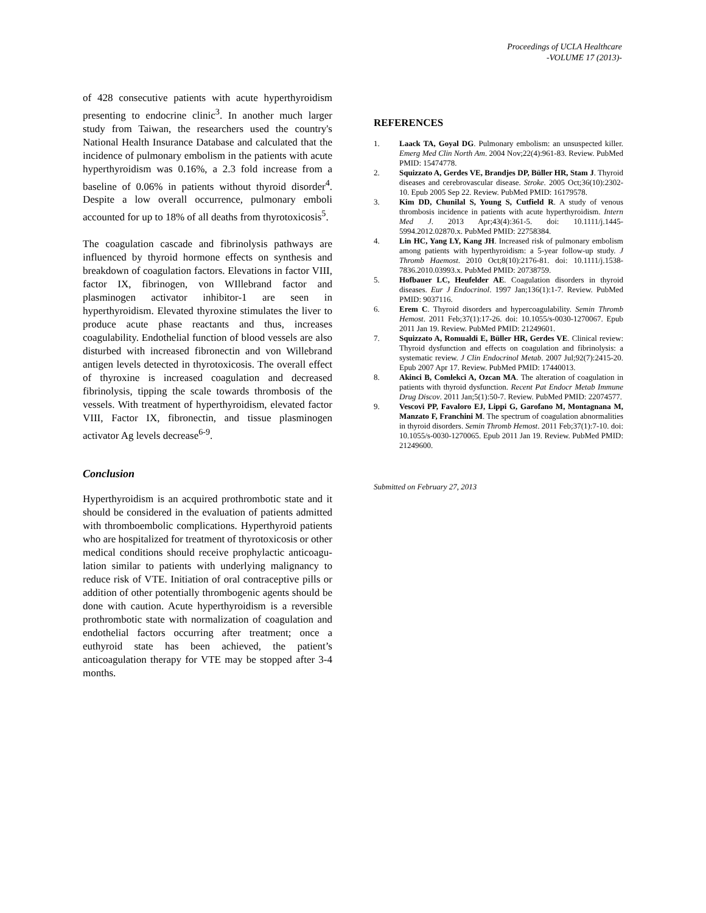Proceedings of UCLA Healthcare
-VOLUME 17 (2013)-
of 428 consecutive patients with acute hyperthyroidism presenting to endocrine clinic<sup>3</sup>. In another much larger study from Taiwan, the researchers used the country's National Health Insurance Database and calculated that the incidence of pulmonary embolism in the patients with acute hyperthyroidism was 0.16%, a 2.3 fold increase from a baseline of 0.06% in patients without thyroid disorder<sup>4</sup>. Despite a low overall occurrence, pulmonary emboli accounted for up to 18% of all deaths from thyrotoxicosis<sup>5</sup>.
The coagulation cascade and fibrinolysis pathways are influenced by thyroid hormone effects on synthesis and breakdown of coagulation factors. Elevations in factor VIII, factor IX, fibrinogen, von WIllebrand factor and plasminogen activator inhibitor-1 are seen in hyperthyroidism. Elevated thyroxine stimulates the liver to produce acute phase reactants and thus, increases coagulability. Endothelial function of blood vessels are also disturbed with increased fibronectin and von Willebrand antigen levels detected in thyrotoxicosis. The overall effect of thyroxine is increased coagulation and decreased fibrinolysis, tipping the scale towards thrombosis of the vessels. With treatment of hyperthyroidism, elevated factor VIII, Factor IX, fibronectin, and tissue plasminogen activator Ag levels decrease<sup>6-9</sup>.
Conclusion
Hyperthyroidism is an acquired prothrombotic state and it should be considered in the evaluation of patients admitted with thromboembolic complications. Hyperthyroid patients who are hospitalized for treatment of thyrotoxicosis or other medical conditions should receive prophylactic anticoagu-lation similar to patients with underlying malignancy to reduce risk of VTE. Initiation of oral contraceptive pills or addition of other potentially thrombogenic agents should be done with caution. Acute hyperthyroidism is a reversible prothrombotic state with normalization of coagulation and endothelial factors occurring after treatment; once a euthyroid state has been achieved, the patient’s anticoagulation therapy for VTE may be stopped after 3-4 months.
REFERENCES
1. Laack TA, Goyal DG. Pulmonary embolism: an unsuspected killer. Emerg Med Clin North Am. 2004 Nov;22(4):961-83. Review. PubMed PMID: 15474778.
2. Squizzato A, Gerdes VE, Brandjes DP, Büller HR, Stam J. Thyroid diseases and cerebrovascular disease. Stroke. 2005 Oct;36(10):2302-10. Epub 2005 Sep 22. Review. PubMed PMID: 16179578.
3. Kim DD, Chunilal S, Young S, Cutfield R. A study of venous thrombosis incidence in patients with acute hyperthyroidism. Intern Med J. 2013 Apr;43(4):361-5. doi: 10.1111/j.1445-5994.2012.02870.x. PubMed PMID: 22758384.
4. Lin HC, Yang LY, Kang JH. Increased risk of pulmonary embolism among patients with hyperthyroidism: a 5-year follow-up study. J Thromb Haemost. 2010 Oct;8(10):2176-81. doi: 10.1111/j.1538-7836.2010.03993.x. PubMed PMID: 20738759.
5. Hofbauer LC, Heufelder AE. Coagulation disorders in thyroid diseases. Eur J Endocrinol. 1997 Jan;136(1):1-7. Review. PubMed PMID: 9037116.
6. Erem C. Thyroid disorders and hypercoagulability. Semin Thromb Hemost. 2011 Feb;37(1):17-26. doi: 10.1055/s-0030-1270067. Epub 2011 Jan 19. Review. PubMed PMID: 21249601.
7. Squizzato A, Romualdi E, Büller HR, Gerdes VE. Clinical review: Thyroid dysfunction and effects on coagulation and fibrinolysis: a systematic review. J Clin Endocrinol Metab. 2007 Jul;92(7):2415-20. Epub 2007 Apr 17. Review. PubMed PMID: 17440013.
8. Akinci B, Comlekci A, Ozcan MA. The alteration of coagulation in patients with thyroid dysfunction. Recent Pat Endocr Metab Immune Drug Discov. 2011 Jan;5(1):50-7. Review. PubMed PMID: 22074577.
9. Vescovi PP, Favaloro EJ, Lippi G, Garofano M, Montagnana M, Manzato F, Franchini M. The spectrum of coagulation abnormalities in thyroid disorders. Semin Thromb Hemost. 2011 Feb;37(1):7-10. doi: 10.1055/s-0030-1270065. Epub 2011 Jan 19. Review. PubMed PMID: 21249600.
Submitted on February 27, 2013